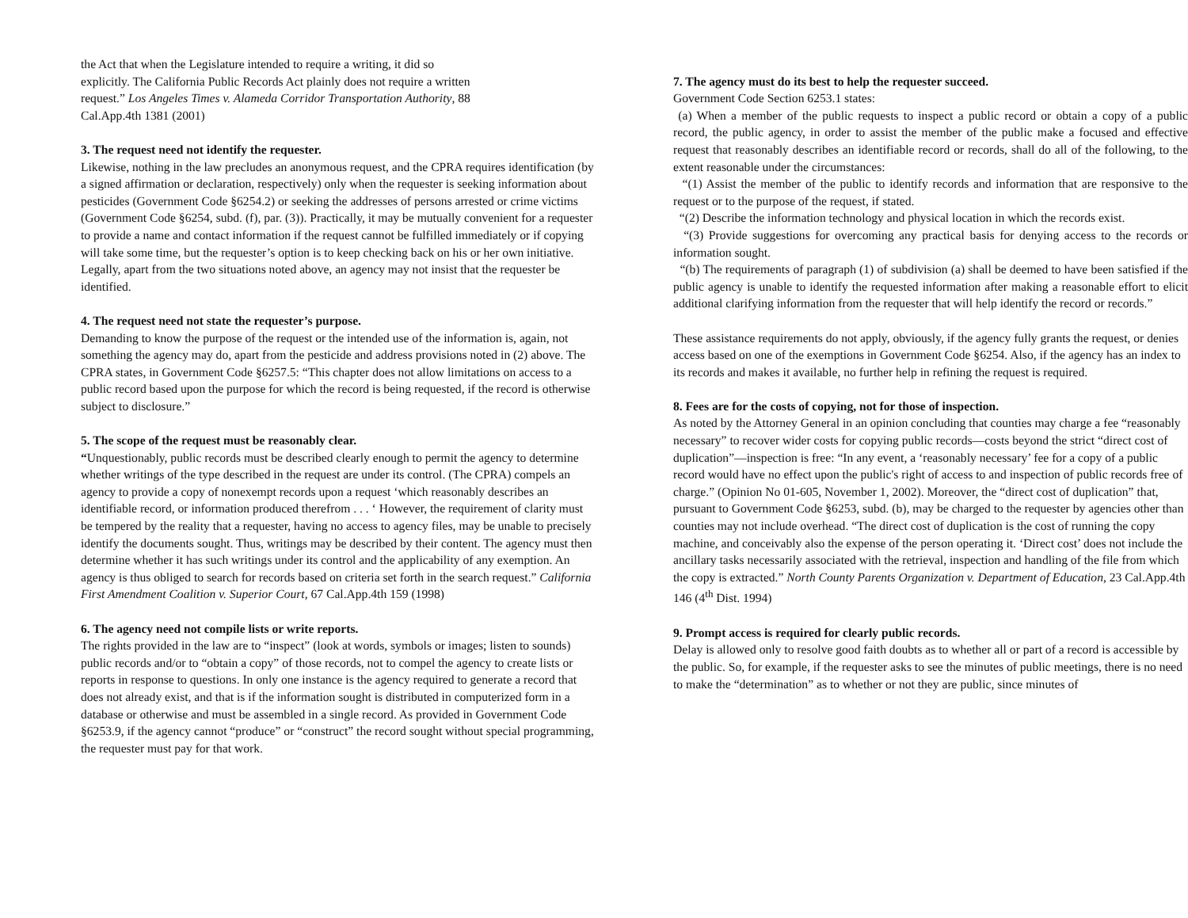the Act that when the Legislature intended to require a writing, it did so
explicitly. The California Public Records Act plainly does not require a written
request.” Los Angeles Times v. Alameda Corridor Transportation Authority, 88
Cal.App.4th 1381 (2001)
3. The request need not identify the requester.
Likewise, nothing in the law precludes an anonymous request, and the CPRA requires identification (by a signed affirmation or declaration, respectively) only when the requester is seeking information about pesticides (Government Code §6254.2) or seeking the addresses of persons arrested or crime victims (Government Code §6254, subd. (f), par. (3)). Practically, it may be mutually convenient for a requester to provide a name and contact information if the request cannot be fulfilled immediately or if copying will take some time, but the requester’s option is to keep checking back on his or her own initiative. Legally, apart from the two situations noted above, an agency may not insist that the requester be identified.
4. The request need not state the requester’s purpose.
Demanding to know the purpose of the request or the intended use of the information is, again, not something the agency may do, apart from the pesticide and address provisions noted in (2) above. The CPRA states, in Government Code §6257.5: “This chapter does not allow limitations on access to a public record based upon the purpose for which the record is being requested, if the record is otherwise subject to disclosure.”
5. The scope of the request must be reasonably clear.
“Unquestionably, public records must be described clearly enough to permit the agency to determine whether writings of the type described in the request are under its control. (The CPRA) compels an agency to provide a copy of nonexempt records upon a request ‘which reasonably describes an identifiable record, or information produced therefrom . . . ‘ However, the requirement of clarity must be tempered by the reality that a requester, having no access to agency files, may be unable to precisely identify the documents sought. Thus, writings may be described by their content. The agency must then determine whether it has such writings under its control and the applicability of any exemption. An agency is thus obliged to search for records based on criteria set forth in the search request.” California First Amendment Coalition v. Superior Court, 67 Cal.App.4th 159 (1998)
6. The agency need not compile lists or write reports.
The rights provided in the law are to “inspect” (look at words, symbols or images; listen to sounds) public records and/or to “obtain a copy” of those records, not to compel the agency to create lists or reports in response to questions. In only one instance is the agency required to generate a record that does not already exist, and that is if the information sought is distributed in computerized form in a database or otherwise and must be assembled in a single record. As provided in Government Code §6253.9, if the agency cannot “produce” or “construct” the record sought without special programming, the requester must pay for that work.
7. The agency must do its best to help the requester succeed.
Government Code Section 6253.1 states:
(a) When a member of the public requests to inspect a public record or obtain a copy of a public record, the public agency, in order to assist the member of the public make a focused and effective request that reasonably describes an identifiable record or records, shall do all of the following, to the extent reasonable under the circumstances:
“(1) Assist the member of the public to identify records and information that are responsive to the request or to the purpose of the request, if stated.
“(2) Describe the information technology and physical location in which the records exist.
“(3) Provide suggestions for overcoming any practical basis for denying access to the records or information sought.
“(b) The requirements of paragraph (1) of subdivision (a) shall be deemed to have been satisfied if the public agency is unable to identify the requested information after making a reasonable effort to elicit additional clarifying information from the requester that will help identify the record or records.”
These assistance requirements do not apply, obviously, if the agency fully grants the request, or denies access based on one of the exemptions in Government Code §6254. Also, if the agency has an index to its records and makes it available, no further help in refining the request is required.
8. Fees are for the costs of copying, not for those of inspection.
As noted by the Attorney General in an opinion concluding that counties may charge a fee “reasonably necessary” to recover wider costs for copying public records—costs beyond the strict “direct cost of duplication”—inspection is free: “In any event, a ‘reasonably necessary’ fee for a copy of a public record would have no effect upon the public's right of access to and inspection of public records free of charge.” (Opinion No 01-605, November 1, 2002). Moreover, the “direct cost of duplication” that, pursuant to Government Code §6253, subd. (b), may be charged to the requester by agencies other than counties may not include overhead. “The direct cost of duplication is the cost of running the copy machine, and conceivably also the expense of the person operating it. ‘Direct cost’ does not include the ancillary tasks necessarily associated with the retrieval, inspection and handling of the file from which the copy is extracted.” North County Parents Organization v. Department of Education, 23 Cal.App.4th 146 (4<sup>th</sup> Dist. 1994)
9. Prompt access is required for clearly public records.
Delay is allowed only to resolve good faith doubts as to whether all or part of a record is accessible by the public. So, for example, if the requester asks to see the minutes of public meetings, there is no need to make the “determination” as to whether or not they are public, since minutes of